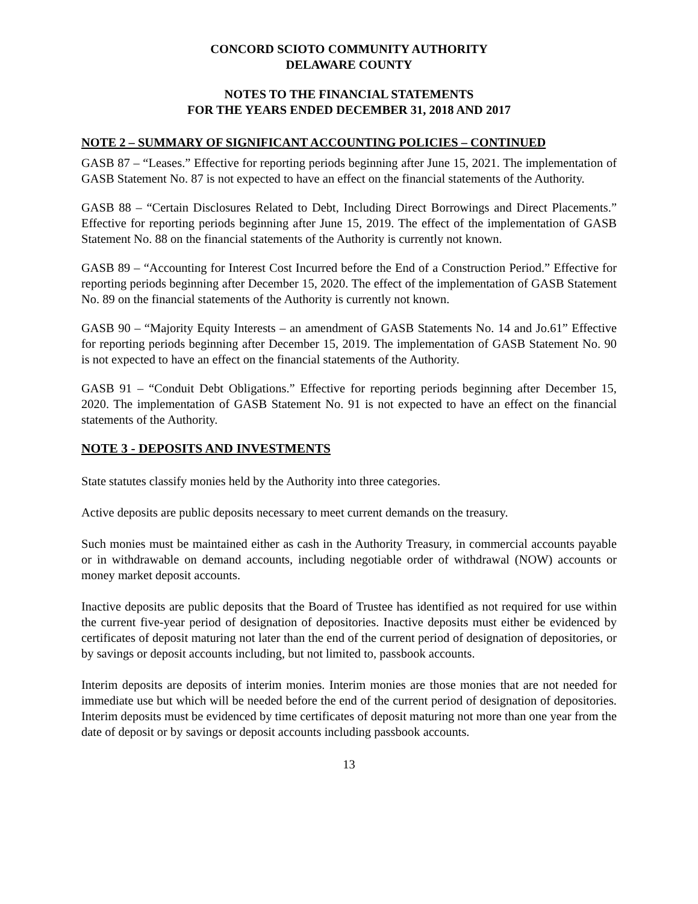CONCORD SCIOTO COMMUNITY AUTHORITY
DELAWARE COUNTY
NOTES TO THE FINANCIAL STATEMENTS
FOR THE YEARS ENDED DECEMBER 31, 2018 AND 2017
NOTE 2 – SUMMARY OF SIGNIFICANT ACCOUNTING POLICIES – CONTINUED
GASB 87 – “Leases.” Effective for reporting periods beginning after June 15, 2021. The implementation of GASB Statement No. 87 is not expected to have an effect on the financial statements of the Authority.
GASB 88 – “Certain Disclosures Related to Debt, Including Direct Borrowings and Direct Placements.” Effective for reporting periods beginning after June 15, 2019. The effect of the implementation of GASB Statement No. 88 on the financial statements of the Authority is currently not known.
GASB 89 – “Accounting for Interest Cost Incurred before the End of a Construction Period.” Effective for reporting periods beginning after December 15, 2020. The effect of the implementation of GASB Statement No. 89 on the financial statements of the Authority is currently not known.
GASB 90 – “Majority Equity Interests – an amendment of GASB Statements No. 14 and Jo.61” Effective for reporting periods beginning after December 15, 2019. The implementation of GASB Statement No. 90 is not expected to have an effect on the financial statements of the Authority.
GASB 91 – “Conduit Debt Obligations.” Effective for reporting periods beginning after December 15, 2020. The implementation of GASB Statement No. 91 is not expected to have an effect on the financial statements of the Authority.
NOTE 3 - DEPOSITS AND INVESTMENTS
State statutes classify monies held by the Authority into three categories.
Active deposits are public deposits necessary to meet current demands on the treasury.
Such monies must be maintained either as cash in the Authority Treasury, in commercial accounts payable or in withdrawable on demand accounts, including negotiable order of withdrawal (NOW) accounts or money market deposit accounts.
Inactive deposits are public deposits that the Board of Trustee has identified as not required for use within the current five-year period of designation of depositories. Inactive deposits must either be evidenced by certificates of deposit maturing not later than the end of the current period of designation of depositories, or by savings or deposit accounts including, but not limited to, passbook accounts.
Interim deposits are deposits of interim monies. Interim monies are those monies that are not needed for immediate use but which will be needed before the end of the current period of designation of depositories. Interim deposits must be evidenced by time certificates of deposit maturing not more than one year from the date of deposit or by savings or deposit accounts including passbook accounts.
13